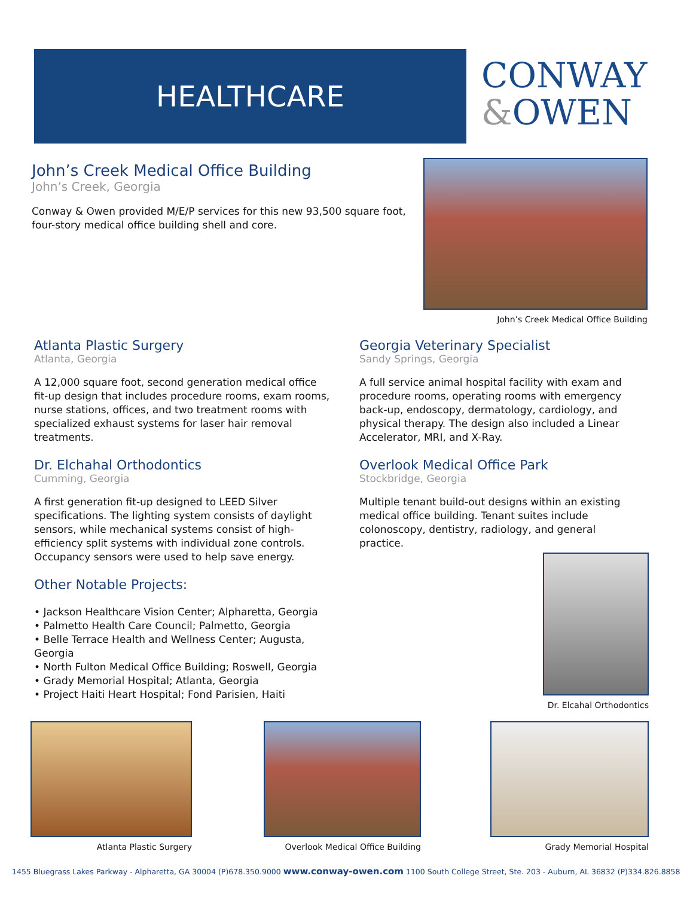HEALTHCARE
CONWAY
&OWEN
John’s Creek Medical Office Building
John’s Creek, Georgia
Conway & Owen provided M/E/P services for this new 93,500 square foot, four-story medical office building shell and core.
John’s Creek Medical Office Building
Atlanta Plastic Surgery
Atlanta, Georgia
A 12,000 square foot, second generation medical office fit-up design that includes procedure rooms, exam rooms, nurse stations, offices, and two treatment rooms with specialized exhaust systems for laser hair removal treatments.
Dr. Elchahal Orthodontics
Cumming, Georgia
A first generation fit-up designed to LEED Silver specifications. The lighting system consists of daylight sensors, while mechanical systems consist of high-efficiency split systems with individual zone controls. Occupancy sensors were used to help save energy.
Other Notable Projects:
• Jackson Healthcare Vision Center; Alpharetta, Georgia
• Palmetto Health Care Council; Palmetto, Georgia
• Belle Terrace Health and Wellness Center; Augusta, Georgia
• North Fulton Medical Office Building; Roswell, Georgia
• Grady Memorial Hospital; Atlanta, Georgia
• Project Haiti Heart Hospital; Fond Parisien, Haiti
Georgia Veterinary Specialist
Sandy Springs, Georgia
A full service animal hospital facility with exam and procedure rooms, operating rooms with emergency back-up, endoscopy, dermatology, cardiology, and physical therapy. The design also included a Linear Accelerator, MRI, and X-Ray.
Overlook Medical Office Park
Stockbridge, Georgia
Multiple tenant build-out designs within an existing medical office building. Tenant suites include colonoscopy, dentistry, radiology, and general practice.
Dr. Elcahal Orthodontics
Atlanta Plastic Surgery
Overlook Medical Office Building
Grady Memorial Hospital
1455 Bluegrass Lakes Parkway - Alpharetta, GA 30004 (P)678.350.9000 www.conway-owen.com 1100 South College Street, Ste. 203 - Auburn, AL 36832 (P)334.826.8858